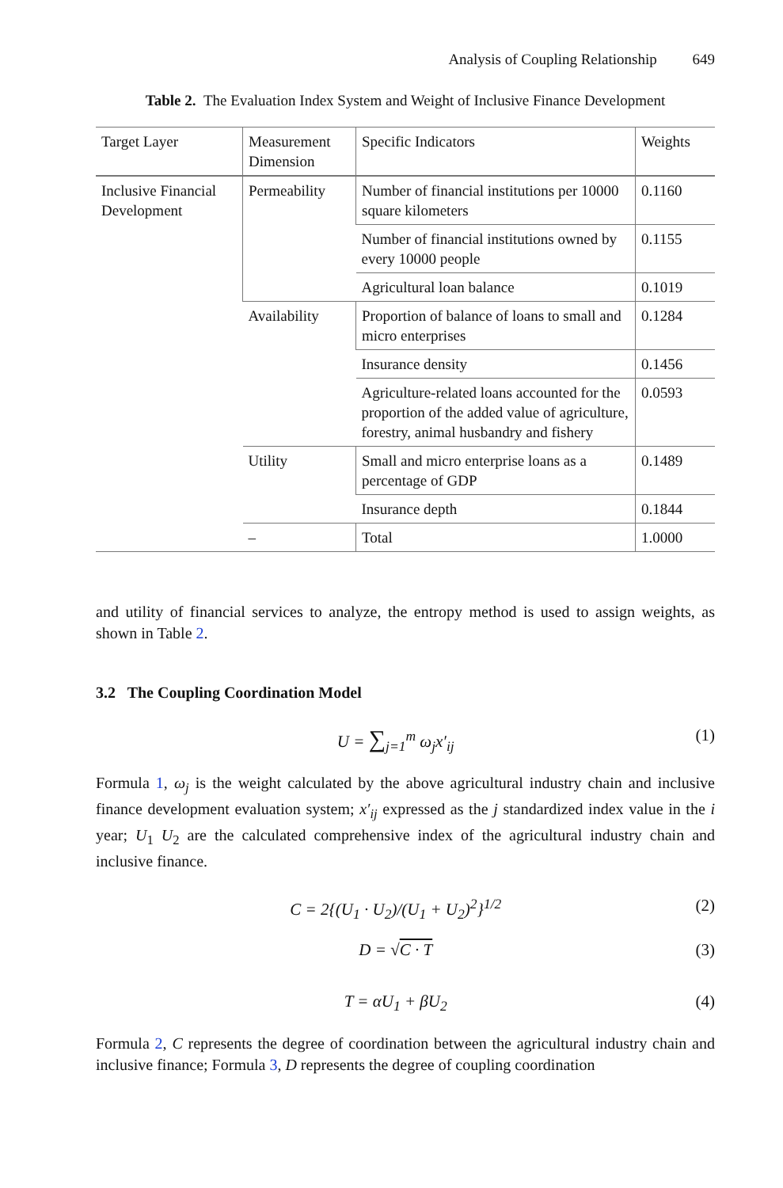Analysis of Coupling Relationship 649
Table 2. The Evaluation Index System and Weight of Inclusive Finance Development
| Target Layer | Measurement Dimension | Specific Indicators | Weights |
| --- | --- | --- | --- |
| Inclusive Financial Development | Permeability | Number of financial institutions per 10000 square kilometers | 0.1160 |
| | | Number of financial institutions owned by every 10000 people | 0.1155 |
| | | Agricultural loan balance | 0.1019 |
| | Availability | Proportion of balance of loans to small and micro enterprises | 0.1284 |
| | | Insurance density | 0.1456 |
| | | Agriculture-related loans accounted for the proportion of the added value of agriculture, forestry, animal husbandry and fishery | 0.0593 |
| | Utility | Small and micro enterprise loans as a percentage of GDP | 0.1489 |
| | | Insurance depth | 0.1844 |
| | – | Total | 1.0000 |
and utility of financial services to analyze, the entropy method is used to assign weights, as shown in Table 2.
3.2 The Coupling Coordination Model
U = ∑<sub>j=1</sub><sup>m</sup> ω<sub>j</sub>x′<sub>ij</sub> (1)
Formula 1, ω<sub>j</sub> is the weight calculated by the above agricultural industry chain and inclusive finance development evaluation system; x′<sub>ij</sub> expressed as the j standardized index value in the i year; U<sub>1</sub> U<sub>2</sub> are the calculated comprehensive index of the agricultural industry chain and inclusive finance.
C = 2{(U<sub>1</sub> · U<sub>2</sub>)/(U<sub>1</sub> + U<sub>2</sub>)<sup>2</sup>}<sup>1/2</sup> (2)
D = √C · T (3)
T = αU<sub>1</sub> + βU<sub>2</sub> (4)
Formula 2, C represents the degree of coordination between the agricultural industry chain and inclusive finance; Formula 3, D represents the degree of coupling coordination